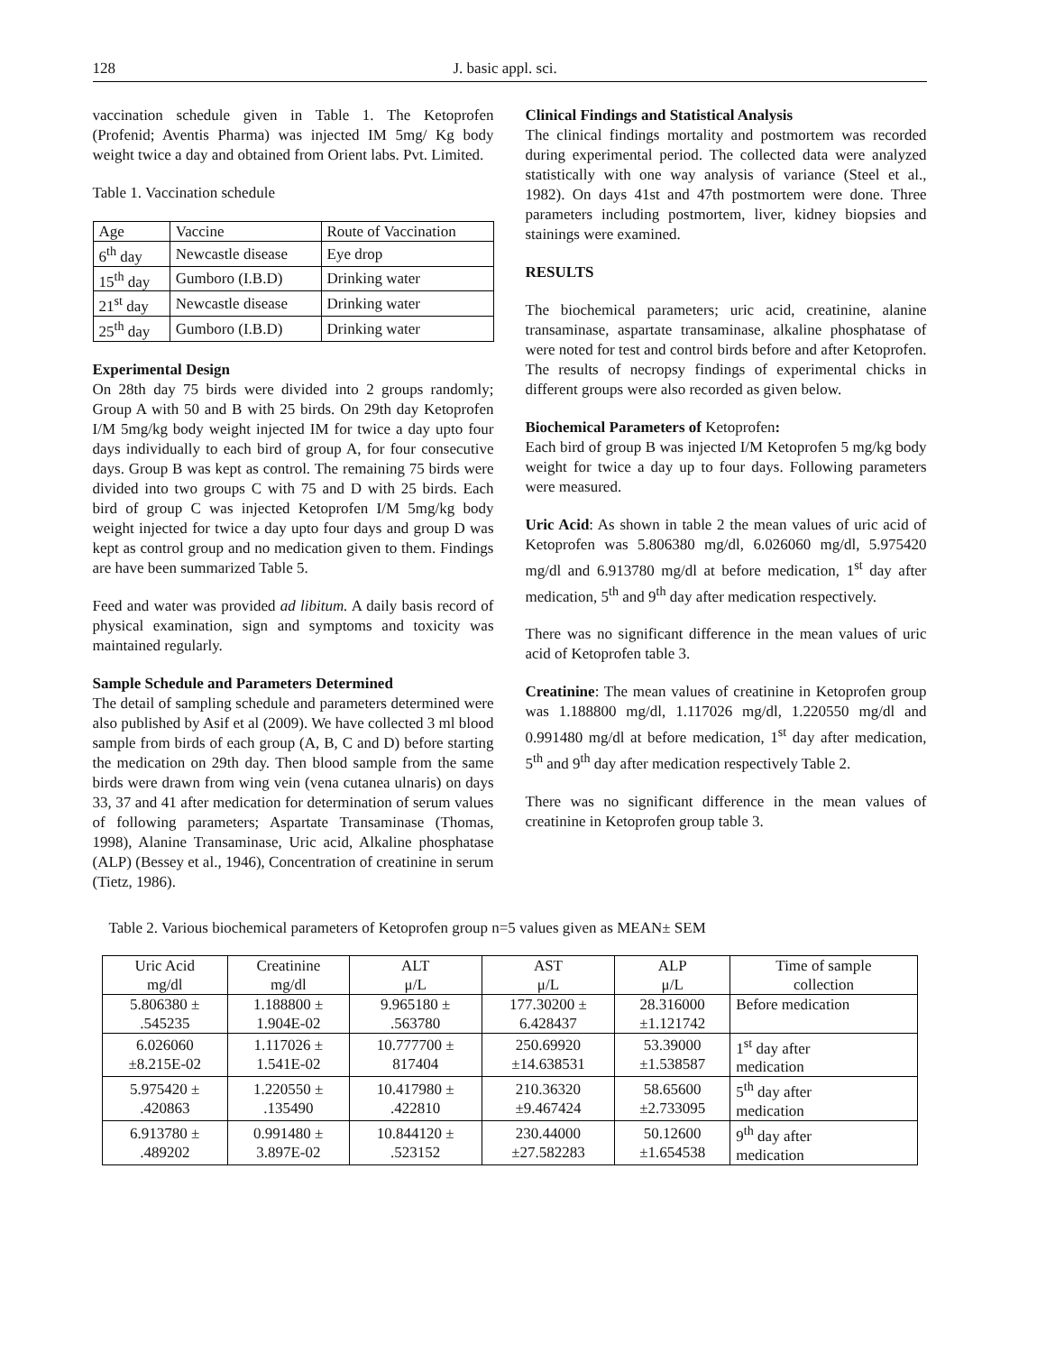128 J. basic appl. sci.
vaccination schedule given in Table 1. The Ketoprofen (Profenid; Aventis Pharma) was injected IM 5mg/ Kg body weight twice a day and obtained from Orient labs. Pvt. Limited.
Table 1. Vaccination schedule
| Age | Vaccine | Route of Vaccination |
| --- | --- | --- |
| 6<sup>th</sup> day | Newcastle disease | Eye drop |
| 15<sup>th</sup> day | Gumboro (I.B.D) | Drinking water |
| 21<sup>st</sup> day | Newcastle disease | Drinking water |
| 25<sup>th</sup> day | Gumboro (I.B.D) | Drinking water |
Experimental Design
On 28th day 75 birds were divided into 2 groups randomly; Group A with 50 and B with 25 birds. On 29th day Ketoprofen I/M 5mg/kg body weight injected IM for twice a day upto four days individually to each bird of group A, for four consecutive days. Group B was kept as control. The remaining 75 birds were divided into two groups C with 75 and D with 25 birds. Each bird of group C was injected Ketoprofen I/M 5mg/kg body weight injected for twice a day upto four days and group D was kept as control group and no medication given to them. Findings are have been summarized Table 5.
Feed and water was provided ad libitum. A daily basis record of physical examination, sign and symptoms and toxicity was maintained regularly.
Sample Schedule and Parameters Determined
The detail of sampling schedule and parameters determined were also published by Asif et al (2009). We have collected 3 ml blood sample from birds of each group (A, B, C and D) before starting the medication on 29th day. Then blood sample from the same birds were drawn from wing vein (vena cutanea ulnaris) on days 33, 37 and 41 after medication for determination of serum values of following parameters; Aspartate Transaminase (Thomas, 1998), Alanine Transaminase, Uric acid, Alkaline phosphatase (ALP) (Bessey et al., 1946), Concentration of creatinine in serum (Tietz, 1986).
Clinical Findings and Statistical Analysis
The clinical findings mortality and postmortem was recorded during experimental period. The collected data were analyzed statistically with one way analysis of variance (Steel et al., 1982). On days 41st and 47th postmortem were done. Three parameters including postmortem, liver, kidney biopsies and stainings were examined.
RESULTS
The biochemical parameters; uric acid, creatinine, alanine transaminase, aspartate transaminase, alkaline phosphatase of were noted for test and control birds before and after Ketoprofen. The results of necropsy findings of experimental chicks in different groups were also recorded as given below.
Biochemical Parameters of Ketoprofen:
Each bird of group B was injected I/M Ketoprofen 5 mg/kg body weight for twice a day up to four days. Following parameters were measured.
Uric Acid: As shown in table 2 the mean values of uric acid of Ketoprofen was 5.806380 mg/dl, 6.026060 mg/dl, 5.975420 mg/dl and 6.913780 mg/dl at before medication, 1<sup>st</sup> day after medication, 5<sup>th</sup> and 9<sup>th</sup> day after medication respectively.
There was no significant difference in the mean values of uric acid of Ketoprofen table 3.
Creatinine: The mean values of creatinine in Ketoprofen group was 1.188800 mg/dl, 1.117026 mg/dl, 1.220550 mg/dl and 0.991480 mg/dl at before medication, 1<sup>st</sup> day after medication, 5<sup>th</sup> and 9<sup>th</sup> day after medication respectively Table 2.
There was no significant difference in the mean values of creatinine in Ketoprofen group table 3.
Table 2. Various biochemical parameters of Ketoprofen group n=5 values given as MEAN± SEM
| Uric Acid mg/dl | Creatinine mg/dl | ALT μ/L | AST μ/L | ALP μ/L | Time of sample collection |
| --- | --- | --- | --- | --- | --- |
| 5.806380 ± .545235 | 1.188800 ± 1.904E-02 | 9.965180 ± .563780 | 177.30200 ± 6.428437 | 28.316000 ±1.121742 | Before medication |
| 6.026060 ±8.215E-02 | 1.117026 ± 1.541E-02 | 10.777700 ± 817404 | 250.69920 ±14.638531 | 53.39000 ±1.538587 | 1<sup>st</sup> day after medication |
| 5.975420 ± .420863 | 1.220550 ± .135490 | 10.417980 ± .422810 | 210.36320 ±9.467424 | 58.65600 ±2.733095 | 5<sup>th</sup> day after medication |
| 6.913780 ± .489202 | 0.991480 ± 3.897E-02 | 10.844120 ± .523152 | 230.44000 ±27.582283 | 50.12600 ±1.654538 | 9<sup>th</sup> day after medication |